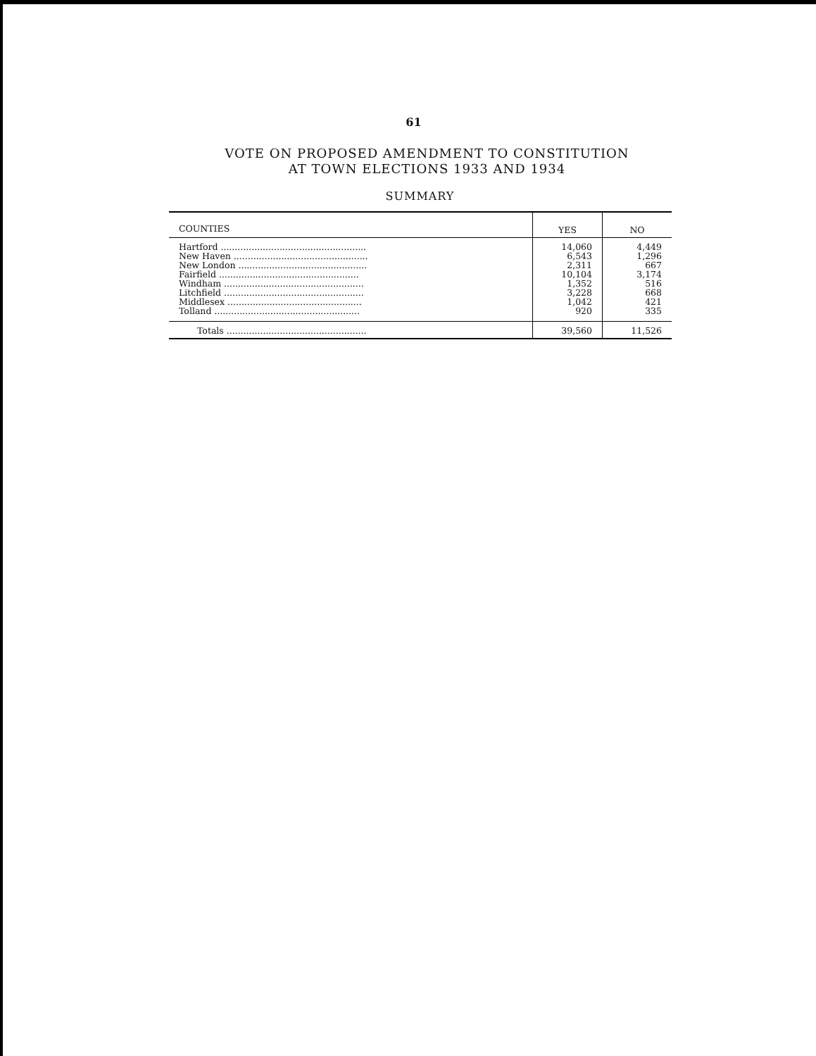61
VOTE ON PROPOSED AMENDMENT TO CONSTITUTION
AT TOWN ELECTIONS 1933 AND 1934
SUMMARY
| COUNTIES | YES | NO |
| --- | --- | --- |
| Hartford .................................................... | 14,060 | 4,449 |
| New Haven ................................................ | 6,543 | 1,296 |
| New London .............................................. | 2,311 | 667 |
| Fairfield .................................................. | 10,104 | 3,174 |
| Windham .................................................. | 1,352 | 516 |
| Litchfield .................................................. | 3,228 | 668 |
| Middlesex ................................................ | 1,042 | 421 |
| Tolland .................................................... | 920 | 335 |
| Totals .................................................. | 39,560 | 11,526 |